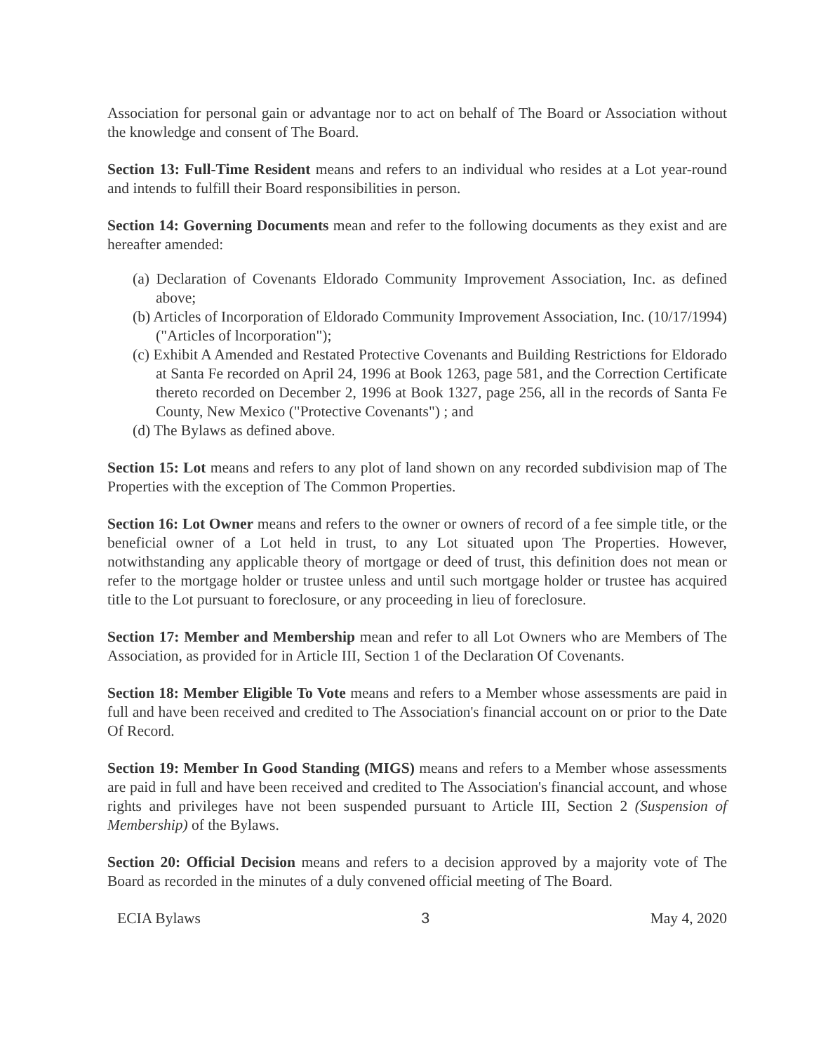Association for personal gain or advantage nor to act on behalf of The Board or Association without the knowledge and consent of The Board.
Section 13: Full-Time Resident means and refers to an individual who resides at a Lot year-round and intends to fulfill their Board responsibilities in person.
Section 14: Governing Documents mean and refer to the following documents as they exist and are hereafter amended:
(a) Declaration of Covenants Eldorado Community Improvement Association, Inc. as defined above;
(b) Articles of Incorporation of Eldorado Community Improvement Association, Inc. (10/17/1994) ("Articles of lncorporation");
(c) Exhibit A Amended and Restated Protective Covenants and Building Restrictions for Eldorado at Santa Fe recorded on April 24, 1996 at Book 1263, page 581, and the Correction Certificate thereto recorded on December 2, 1996 at Book 1327, page 256, all in the records of Santa Fe County, New Mexico ("Protective Covenants") ; and
(d) The Bylaws as defined above.
Section 15: Lot means and refers to any plot of land shown on any recorded subdivision map of The Properties with the exception of The Common Properties.
Section 16: Lot Owner means and refers to the owner or owners of record of a fee simple title, or the beneficial owner of a Lot held in trust, to any Lot situated upon The Properties. However, notwithstanding any applicable theory of mortgage or deed of trust, this definition does not mean or refer to the mortgage holder or trustee unless and until such mortgage holder or trustee has acquired title to the Lot pursuant to foreclosure, or any proceeding in lieu of foreclosure.
Section 17: Member and Membership mean and refer to all Lot Owners who are Members of The Association, as provided for in Article III, Section 1 of the Declaration Of Covenants.
Section 18: Member Eligible To Vote means and refers to a Member whose assessments are paid in full and have been received and credited to The Association's financial account on or prior to the Date Of Record.
Section 19: Member In Good Standing (MIGS) means and refers to a Member whose assessments are paid in full and have been received and credited to The Association's financial account, and whose rights and privileges have not been suspended pursuant to Article III, Section 2 (Suspension of Membership) of the Bylaws.
Section 20: Official Decision means and refers to a decision approved by a majority vote of The Board as recorded in the minutes of a duly convened official meeting of The Board.
ECIA Bylaws 3 May 4, 2020